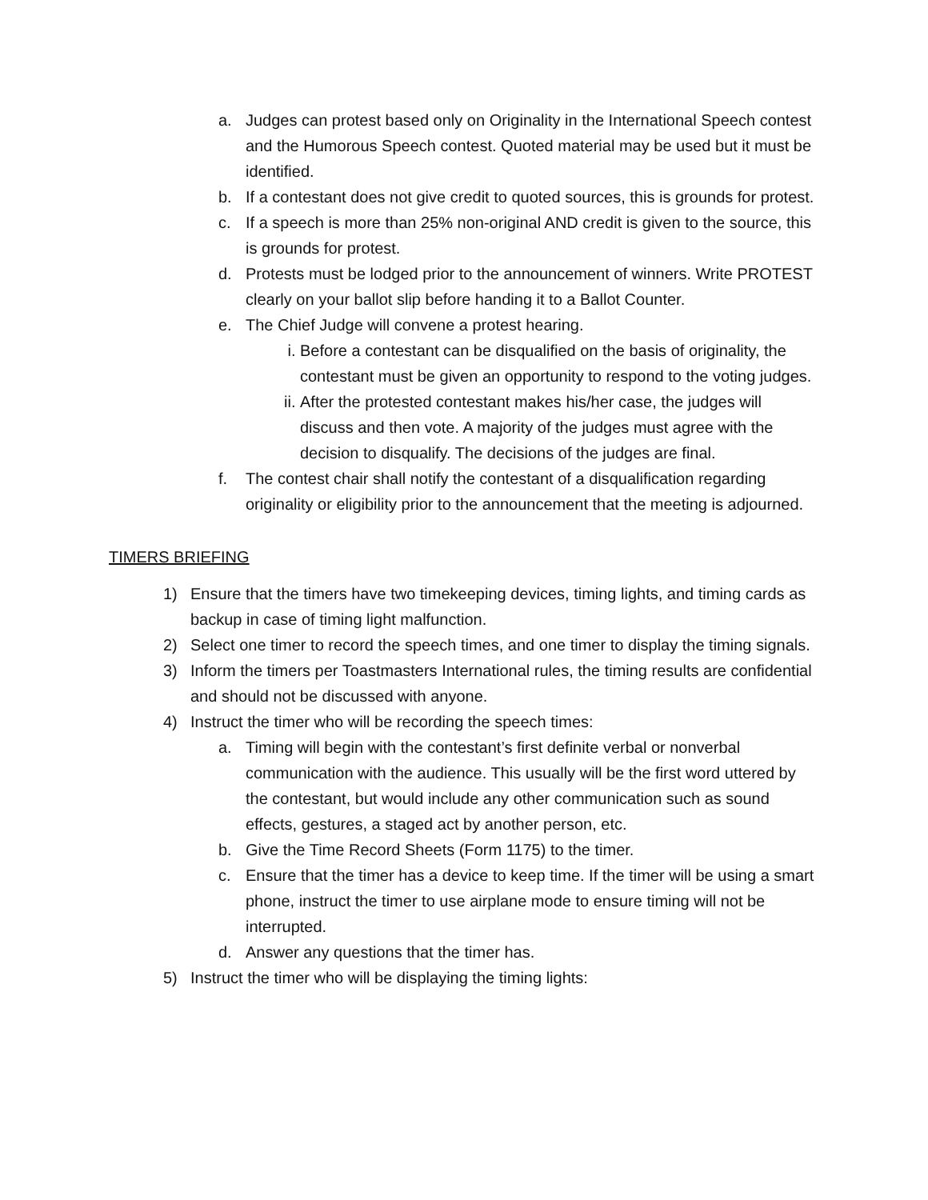a. Judges can protest based only on Originality in the International Speech contest and the Humorous Speech contest. Quoted material may be used but it must be identified.
b. If a contestant does not give credit to quoted sources, this is grounds for protest.
c. If a speech is more than 25% non-original AND credit is given to the source, this is grounds for protest.
d. Protests must be lodged prior to the announcement of winners. Write PROTEST clearly on your ballot slip before handing it to a Ballot Counter.
e. The Chief Judge will convene a protest hearing.
i. Before a contestant can be disqualified on the basis of originality, the contestant must be given an opportunity to respond to the voting judges.
ii. After the protested contestant makes his/her case, the judges will discuss and then vote. A majority of the judges must agree with the decision to disqualify. The decisions of the judges are final.
f. The contest chair shall notify the contestant of a disqualification regarding originality or eligibility prior to the announcement that the meeting is adjourned.
TIMERS BRIEFING
1) Ensure that the timers have two timekeeping devices, timing lights, and timing cards as backup in case of timing light malfunction.
2) Select one timer to record the speech times, and one timer to display the timing signals.
3) Inform the timers per Toastmasters International rules, the timing results are confidential and should not be discussed with anyone.
4) Instruct the timer who will be recording the speech times:
a. Timing will begin with the contestant’s first definite verbal or nonverbal communication with the audience. This usually will be the first word uttered by the contestant, but would include any other communication such as sound effects, gestures, a staged act by another person, etc.
b. Give the Time Record Sheets (Form 1175) to the timer.
c. Ensure that the timer has a device to keep time. If the timer will be using a smart phone, instruct the timer to use airplane mode to ensure timing will not be interrupted.
d. Answer any questions that the timer has.
5) Instruct the timer who will be displaying the timing lights: